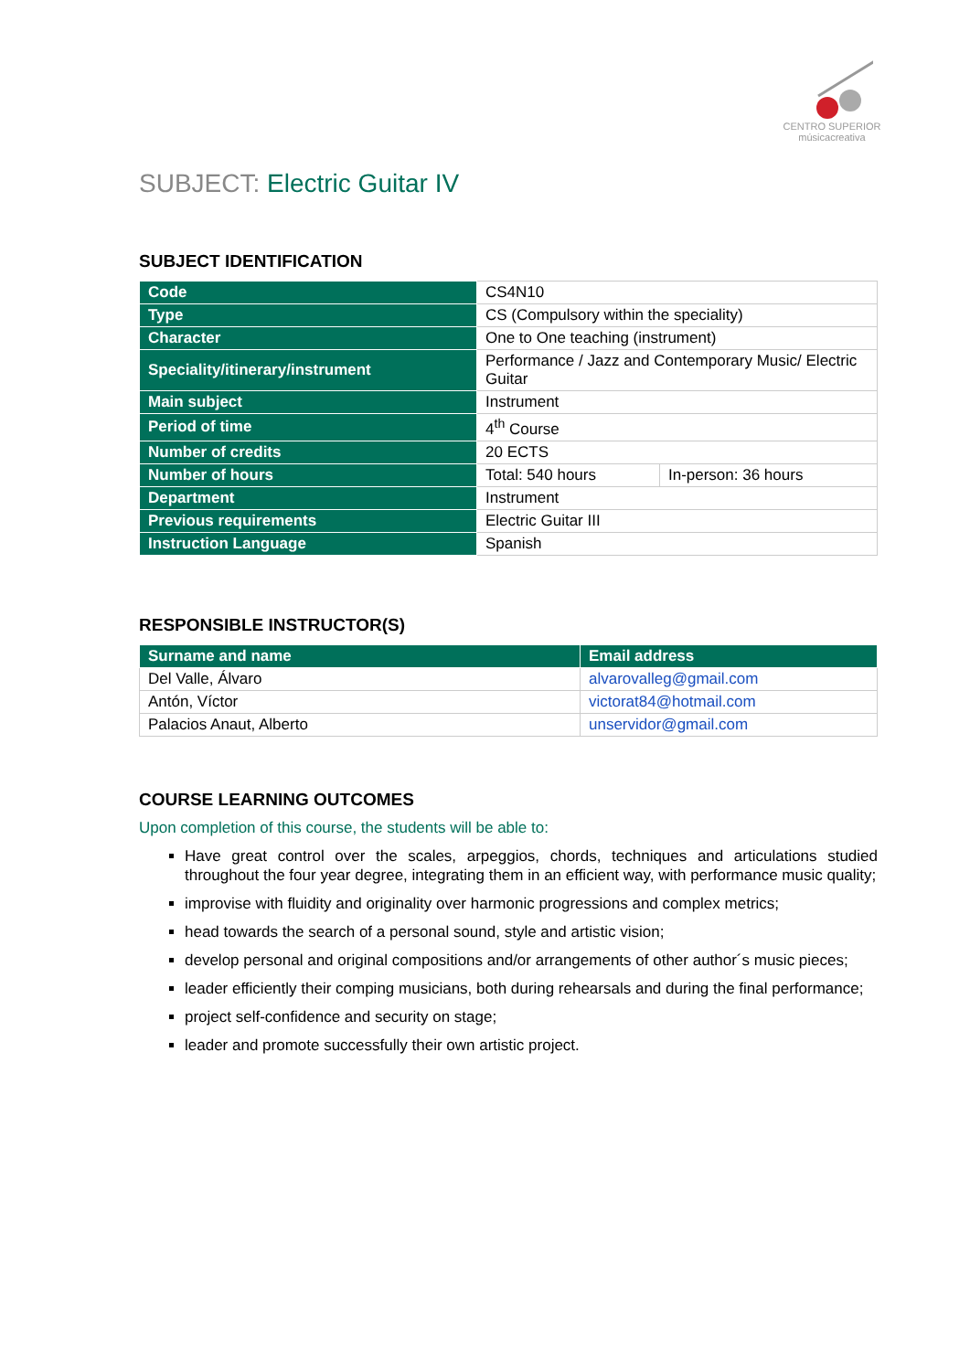CENTRO SUPERIOR
músicacreativa
SUBJECT: Electric Guitar IV
SUBJECT IDENTIFICATION
| Code | CS4N10 | |
| Type | CS (Compulsory within the speciality) | |
| Character | One to One teaching (instrument) | |
| Speciality/itinerary/instrument | Performance / Jazz and Contemporary Music/ Electric Guitar | |
| Main subject | Instrument | |
| Period of time | 4<sup>th</sup> Course | |
| Number of credits | 20 ECTS | |
| Number of hours | Total: 540 hours | In-person: 36 hours |
| Department | Instrument | |
| Previous requirements | Electric Guitar III | |
| Instruction Language | Spanish | |
RESPONSIBLE INSTRUCTOR(S)
| Surname and name | Email address |
| --- | --- |
| Del Valle, Álvaro | alvarovalleg@gmail.com |
| Antón, Víctor | victorat84@hotmail.com |
| Palacios Anaut, Alberto | unservidor@gmail.com |
COURSE LEARNING OUTCOMES
Upon completion of this course, the students will be able to:
Have great control over the scales, arpeggios, chords, techniques and articulations studied throughout the four year degree, integrating them in an efficient way, with performance music quality;
improvise with fluidity and originality over harmonic progressions and complex metrics;
head towards the search of a personal sound, style and artistic vision;
develop personal and original compositions and/or arrangements of other author´s music pieces;
leader efficiently their comping musicians, both during rehearsals and during the final performance;
project self-confidence and security on stage;
leader and promote successfully their own artistic project.